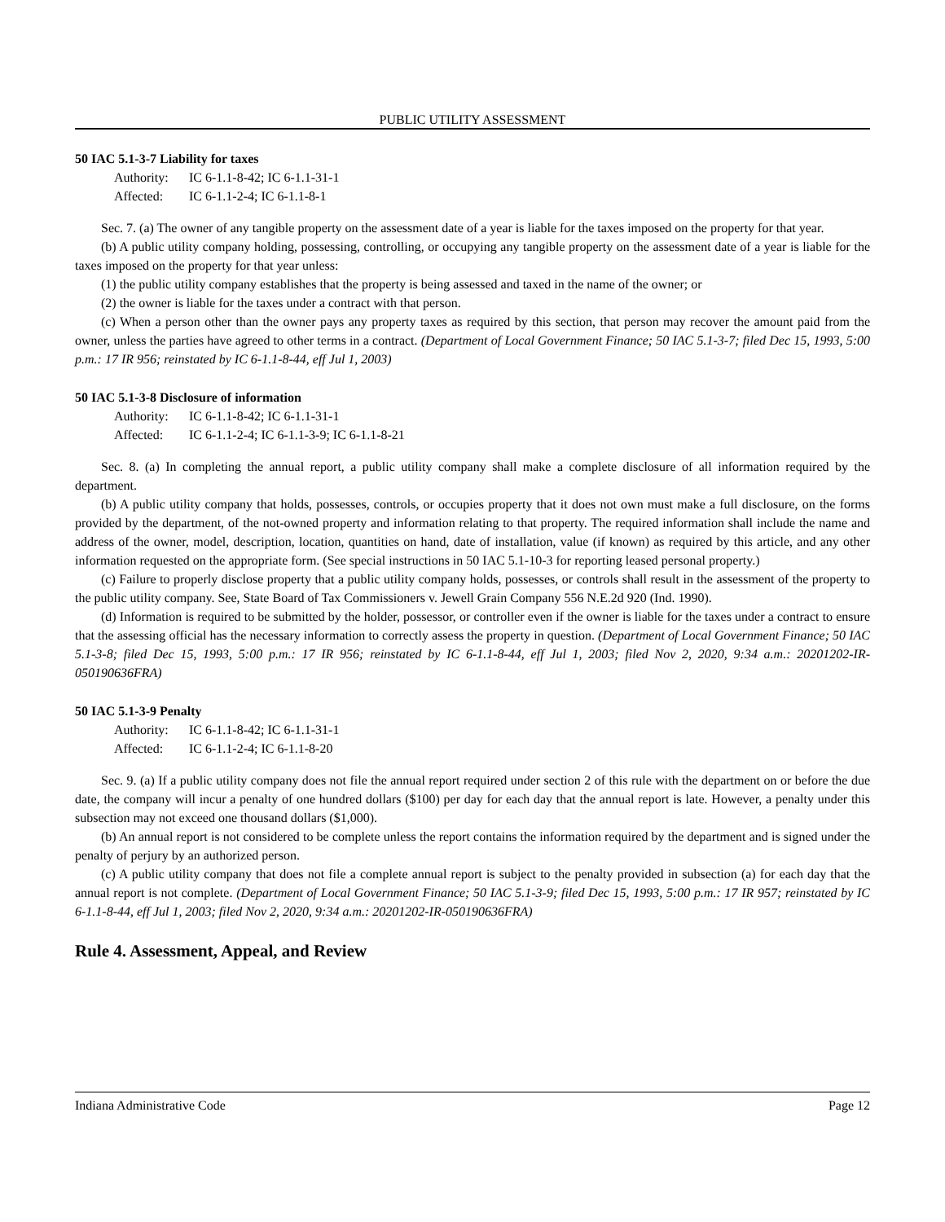PUBLIC UTILITY ASSESSMENT
50 IAC 5.1-3-7 Liability for taxes
Authority: IC 6-1.1-8-42; IC 6-1.1-31-1
Affected: IC 6-1.1-2-4; IC 6-1.1-8-1
Sec. 7. (a) The owner of any tangible property on the assessment date of a year is liable for the taxes imposed on the property for that year.
(b) A public utility company holding, possessing, controlling, or occupying any tangible property on the assessment date of a year is liable for the taxes imposed on the property for that year unless:
(1) the public utility company establishes that the property is being assessed and taxed in the name of the owner; or
(2) the owner is liable for the taxes under a contract with that person.
(c) When a person other than the owner pays any property taxes as required by this section, that person may recover the amount paid from the owner, unless the parties have agreed to other terms in a contract. (Department of Local Government Finance; 50 IAC 5.1-3-7; filed Dec 15, 1993, 5:00 p.m.: 17 IR 956; reinstated by IC 6-1.1-8-44, eff Jul 1, 2003)
50 IAC 5.1-3-8 Disclosure of information
Authority: IC 6-1.1-8-42; IC 6-1.1-31-1
Affected: IC 6-1.1-2-4; IC 6-1.1-3-9; IC 6-1.1-8-21
Sec. 8. (a) In completing the annual report, a public utility company shall make a complete disclosure of all information required by the department.
(b) A public utility company that holds, possesses, controls, or occupies property that it does not own must make a full disclosure, on the forms provided by the department, of the not-owned property and information relating to that property. The required information shall include the name and address of the owner, model, description, location, quantities on hand, date of installation, value (if known) as required by this article, and any other information requested on the appropriate form. (See special instructions in 50 IAC 5.1-10-3 for reporting leased personal property.)
(c) Failure to properly disclose property that a public utility company holds, possesses, or controls shall result in the assessment of the property to the public utility company. See, State Board of Tax Commissioners v. Jewell Grain Company 556 N.E.2d 920 (Ind. 1990).
(d) Information is required to be submitted by the holder, possessor, or controller even if the owner is liable for the taxes under a contract to ensure that the assessing official has the necessary information to correctly assess the property in question. (Department of Local Government Finance; 50 IAC 5.1-3-8; filed Dec 15, 1993, 5:00 p.m.: 17 IR 956; reinstated by IC 6-1.1-8-44, eff Jul 1, 2003; filed Nov 2, 2020, 9:34 a.m.: 20201202-IR-050190636FRA)
50 IAC 5.1-3-9 Penalty
Authority: IC 6-1.1-8-42; IC 6-1.1-31-1
Affected: IC 6-1.1-2-4; IC 6-1.1-8-20
Sec. 9. (a) If a public utility company does not file the annual report required under section 2 of this rule with the department on or before the due date, the company will incur a penalty of one hundred dollars ($100) per day for each day that the annual report is late. However, a penalty under this subsection may not exceed one thousand dollars ($1,000).
(b) An annual report is not considered to be complete unless the report contains the information required by the department and is signed under the penalty of perjury by an authorized person.
(c) A public utility company that does not file a complete annual report is subject to the penalty provided in subsection (a) for each day that the annual report is not complete. (Department of Local Government Finance; 50 IAC 5.1-3-9; filed Dec 15, 1993, 5:00 p.m.: 17 IR 957; reinstated by IC 6-1.1-8-44, eff Jul 1, 2003; filed Nov 2, 2020, 9:34 a.m.: 20201202-IR-050190636FRA)
Rule 4. Assessment, Appeal, and Review
Indiana Administrative Code Page 12